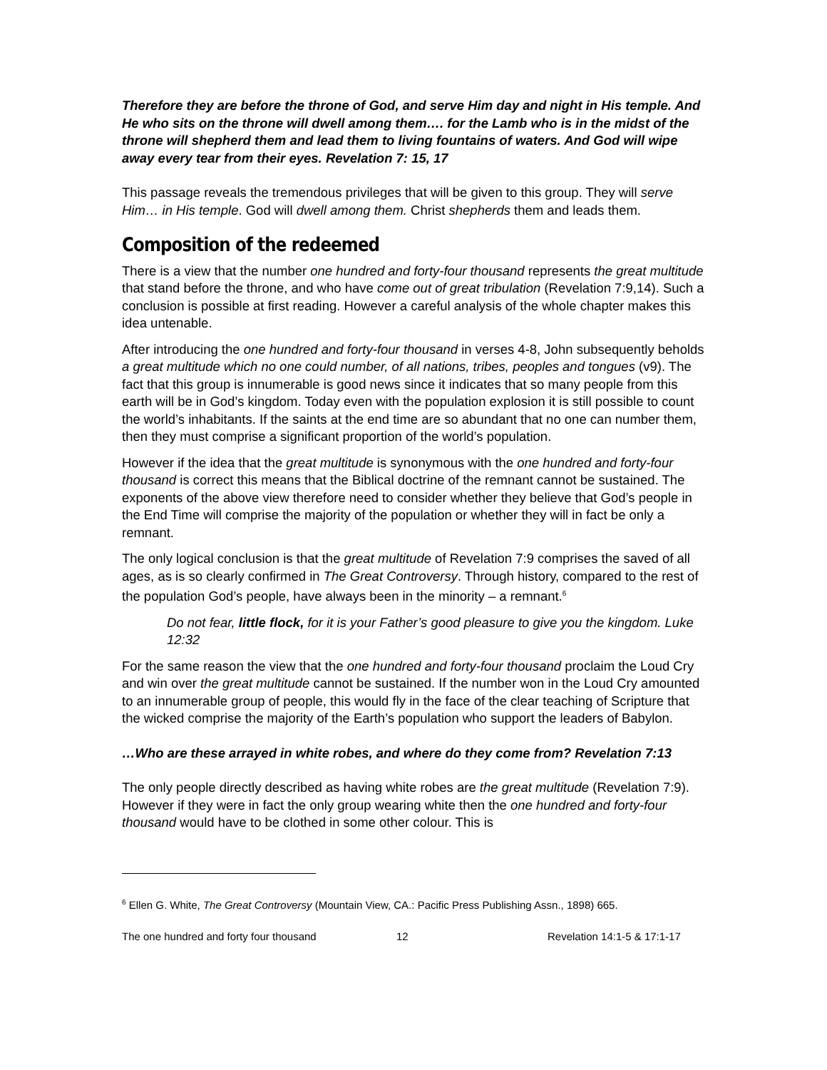Therefore they are before the throne of God, and serve Him day and night in His temple. And He who sits on the throne will dwell among them…. for the Lamb who is in the midst of the throne will shepherd them and lead them to living fountains of waters. And God will wipe away every tear from their eyes. Revelation 7: 15, 17
This passage reveals the tremendous privileges that will be given to this group. They will serve Him… in His temple. God will dwell among them. Christ shepherds them and leads them.
Composition of the redeemed
There is a view that the number one hundred and forty-four thousand represents the great multitude that stand before the throne, and who have come out of great tribulation (Revelation 7:9,14). Such a conclusion is possible at first reading. However a careful analysis of the whole chapter makes this idea untenable.
After introducing the one hundred and forty-four thousand in verses 4-8, John subsequently beholds a great multitude which no one could number, of all nations, tribes, peoples and tongues (v9). The fact that this group is innumerable is good news since it indicates that so many people from this earth will be in God’s kingdom. Today even with the population explosion it is still possible to count the world’s inhabitants. If the saints at the end time are so abundant that no one can number them, then they must comprise a significant proportion of the world’s population.
However if the idea that the great multitude is synonymous with the one hundred and forty-four thousand is correct this means that the Biblical doctrine of the remnant cannot be sustained. The exponents of the above view therefore need to consider whether they believe that God’s people in the End Time will comprise the majority of the population or whether they will in fact be only a remnant.
The only logical conclusion is that the great multitude of Revelation 7:9 comprises the saved of all ages, as is so clearly confirmed in The Great Controversy. Through history, compared to the rest of the population God’s people, have always been in the minority – a remnant.<sup>6</sup>
Do not fear, little flock, for it is your Father’s good pleasure to give you the kingdom. Luke 12:32
For the same reason the view that the one hundred and forty-four thousand proclaim the Loud Cry and win over the great multitude cannot be sustained. If the number won in the Loud Cry amounted to an innumerable group of people, this would fly in the face of the clear teaching of Scripture that the wicked comprise the majority of the Earth’s population who support the leaders of Babylon.
…Who are these arrayed in white robes, and where do they come from? Revelation 7:13
The only people directly described as having white robes are the great multitude (Revelation 7:9). However if they were in fact the only group wearing white then the one hundred and forty-four thousand would have to be clothed in some other colour. This is
<sup>6</sup> Ellen G. White, The Great Controversy (Mountain View, CA.: Pacific Press Publishing Assn., 1898) 665.
The one hundred and forty four thousand 12 Revelation 14:1-5 & 17:1-17